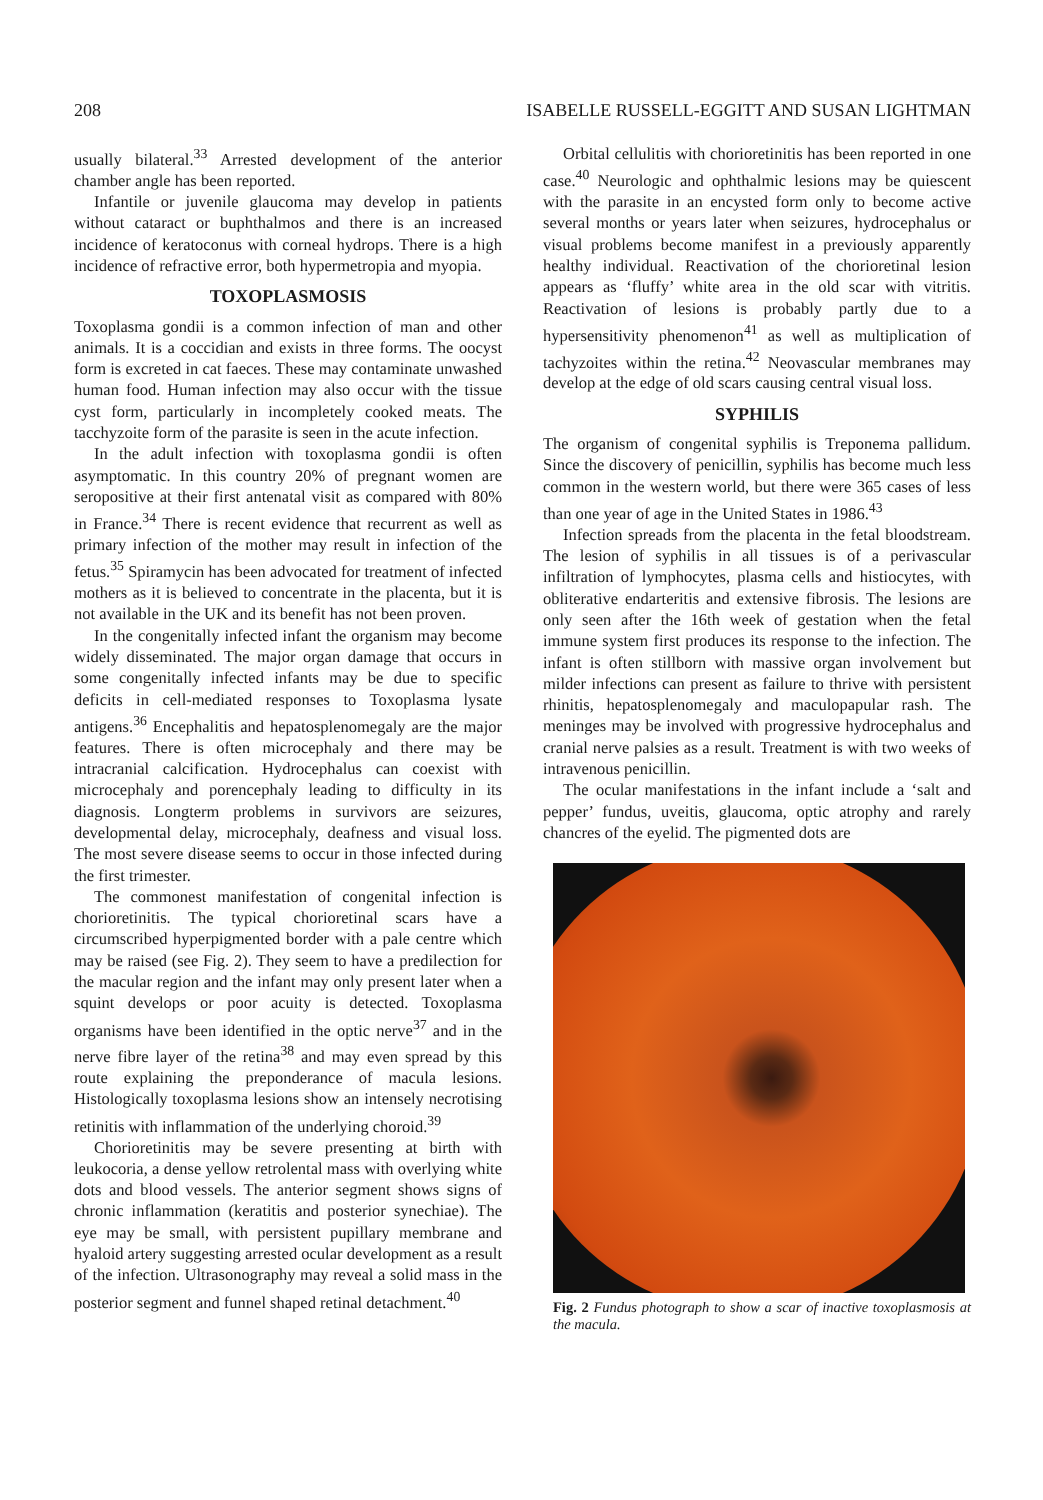208 ISABELLE RUSSELL-EGGITT AND SUSAN LIGHTMAN
usually bilateral.<sup>33</sup> Arrested development of the anterior chamber angle has been reported.
Infantile or juvenile glaucoma may develop in patients without cataract or buphthalmos and there is an increased incidence of keratoconus with corneal hydrops. There is a high incidence of refractive error, both hypermetropia and myopia.
TOXOPLASMOSIS
Toxoplasma gondii is a common infection of man and other animals. It is a coccidian and exists in three forms. The oocyst form is excreted in cat faeces. These may contaminate unwashed human food. Human infection may also occur with the tissue cyst form, particularly in incompletely cooked meats. The tacchyzoite form of the parasite is seen in the acute infection.
In the adult infection with toxoplasma gondii is often asymptomatic. In this country 20% of pregnant women are seropositive at their first antenatal visit as compared with 80% in France.<sup>34</sup> There is recent evidence that recurrent as well as primary infection of the mother may result in infection of the fetus.<sup>35</sup> Spiramycin has been advocated for treatment of infected mothers as it is believed to concentrate in the placenta, but it is not available in the UK and its benefit has not been proven.
In the congenitally infected infant the organism may become widely disseminated. The major organ damage that occurs in some congenitally infected infants may be due to specific deficits in cell-mediated responses to Toxoplasma lysate antigens.<sup>36</sup> Encephalitis and hepatosplenomegaly are the major features. There is often microcephaly and there may be intracranial calcification. Hydrocephalus can coexist with microcephaly and porencephaly leading to difficulty in its diagnosis. Longterm problems in survivors are seizures, developmental delay, microcephaly, deafness and visual loss. The most severe disease seems to occur in those infected during the first trimester.
The commonest manifestation of congenital infection is chorioretinitis. The typical chorioretinal scars have a circumscribed hyperpigmented border with a pale centre which may be raised (see Fig. 2). They seem to have a predilection for the macular region and the infant may only present later when a squint develops or poor acuity is detected. Toxoplasma organisms have been identified in the optic nerve<sup>37</sup> and in the nerve fibre layer of the retina<sup>38</sup> and may even spread by this route explaining the preponderance of macula lesions. Histologically toxoplasma lesions show an intensely necrotising retinitis with inflammation of the underlying choroid.<sup>39</sup>
Chorioretinitis may be severe presenting at birth with leukocoria, a dense yellow retrolental mass with overlying white dots and blood vessels. The anterior segment shows signs of chronic inflammation (keratitis and posterior synechiae). The eye may be small, with persistent pupillary membrane and hyaloid artery suggesting arrested ocular development as a result of the infection. Ultrasonography may reveal a solid mass in the posterior segment and funnel shaped retinal detachment.<sup>40</sup>
Orbital cellulitis with chorioretinitis has been reported in one case.<sup>40</sup> Neurologic and ophthalmic lesions may be quiescent with the parasite in an encysted form only to become active several months or years later when seizures, hydrocephalus or visual problems become manifest in a previously apparently healthy individual. Reactivation of the chorioretinal lesion appears as ‘fluffy’ white area in the old scar with vitritis. Reactivation of lesions is probably partly due to a hypersensitivity phenomenon<sup>41</sup> as well as multiplication of tachyzoites within the retina.<sup>42</sup> Neovascular membranes may develop at the edge of old scars causing central visual loss.
SYPHILIS
The organism of congenital syphilis is Treponema pallidum. Since the discovery of penicillin, syphilis has become much less common in the western world, but there were 365 cases of less than one year of age in the United States in 1986.<sup>43</sup>
Infection spreads from the placenta in the fetal bloodstream. The lesion of syphilis in all tissues is of a perivascular infiltration of lymphocytes, plasma cells and histiocytes, with obliterative endarteritis and extensive fibrosis. The lesions are only seen after the 16th week of gestation when the fetal immune system first produces its response to the infection. The infant is often stillborn with massive organ involvement but milder infections can present as failure to thrive with persistent rhinitis, hepatosplenomegaly and maculopapular rash. The meninges may be involved with progressive hydrocephalus and cranial nerve palsies as a result. Treatment is with two weeks of intravenous penicillin.
The ocular manifestations in the infant include a ‘salt and pepper’ fundus, uveitis, glaucoma, optic atrophy and rarely chancres of the eyelid. The pigmented dots are
Fig. 2 Fundus photograph to show a scar of inactive toxoplasmosis at the macula.